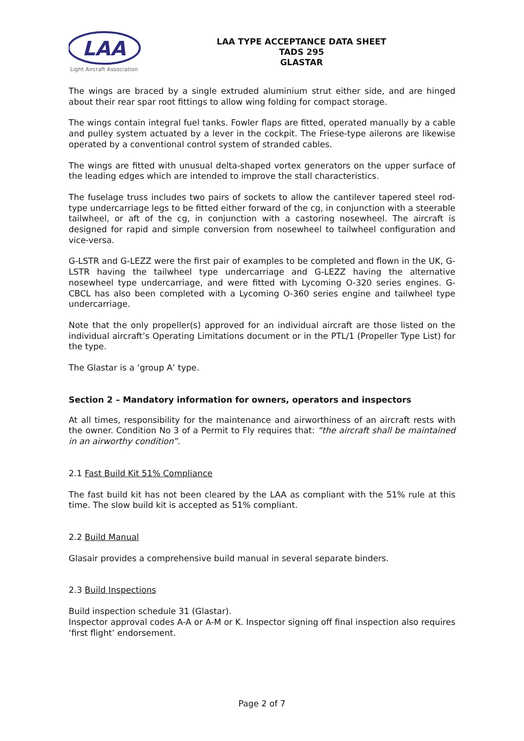LAA
Light Aircraft Association
LAA TYPE ACCEPTANCE DATA SHEET
TADS 295
GLASTAR
The wings are braced by a single extruded aluminium strut either side, and are hinged about their rear spar root fittings to allow wing folding for compact storage.
The wings contain integral fuel tanks. Fowler flaps are fitted, operated manually by a cable and pulley system actuated by a lever in the cockpit. The Friese-type ailerons are likewise operated by a conventional control system of stranded cables.
The wings are fitted with unusual delta-shaped vortex generators on the upper surface of the leading edges which are intended to improve the stall characteristics.
The fuselage truss includes two pairs of sockets to allow the cantilever tapered steel rod-type undercarriage legs to be fitted either forward of the cg, in conjunction with a steerable tailwheel, or aft of the cg, in conjunction with a castoring nosewheel. The aircraft is designed for rapid and simple conversion from nosewheel to tailwheel configuration and vice-versa.
G-LSTR and G-LEZZ were the first pair of examples to be completed and flown in the UK, G-LSTR having the tailwheel type undercarriage and G-LEZZ having the alternative nosewheel type undercarriage, and were fitted with Lycoming O-320 series engines. G-CBCL has also been completed with a Lycoming O-360 series engine and tailwheel type undercarriage.
Note that the only propeller(s) approved for an individual aircraft are those listed on the individual aircraft’s Operating Limitations document or in the PTL/1 (Propeller Type List) for the type.
The Glastar is a ‘group A’ type.
Section 2 – Mandatory information for owners, operators and inspectors
At all times, responsibility for the maintenance and airworthiness of an aircraft rests with the owner. Condition No 3 of a Permit to Fly requires that: “the aircraft shall be maintained in an airworthy condition”.
2.1 Fast Build Kit 51% Compliance
The fast build kit has not been cleared by the LAA as compliant with the 51% rule at this time. The slow build kit is accepted as 51% compliant.
2.2 Build Manual
Glasair provides a comprehensive build manual in several separate binders.
2.3 Build Inspections
Build inspection schedule 31 (Glastar).
Inspector approval codes A-A or A-M or K. Inspector signing off final inspection also requires ‘first flight’ endorsement.
Page 2 of 7